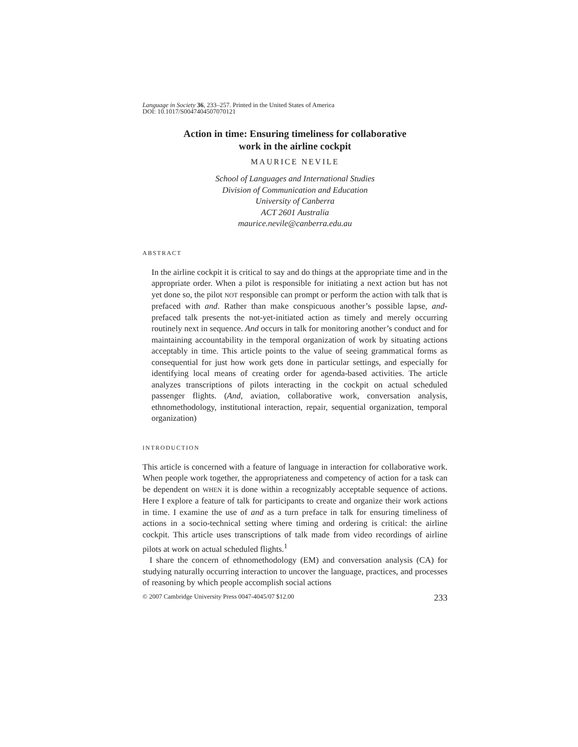Language in Society 36, 233–257. Printed in the United States of America
DOI: 10.1017/S0047404507070121
Action in time: Ensuring timeliness for collaborative
work in the airline cockpit
MAURICE NEVILE
School of Languages and International Studies
Division of Communication and Education
University of Canberra
ACT 2601 Australia
maurice.nevile@canberra.edu.au
ABSTRACT
In the airline cockpit it is critical to say and do things at the appropriate time and in the appropriate order. When a pilot is responsible for initiating a next action but has not yet done so, the pilot NOT responsible can prompt or perform the action with talk that is prefaced with and. Rather than make conspicuous another’s possible lapse, and-prefaced talk presents the not-yet-initiated action as timely and merely occurring routinely next in sequence. And occurs in talk for monitoring another’s conduct and for maintaining accountability in the temporal organization of work by situating actions acceptably in time. This article points to the value of seeing grammatical forms as consequential for just how work gets done in particular settings, and especially for identifying local means of creating order for agenda-based activities. The article analyzes transcriptions of pilots interacting in the cockpit on actual scheduled passenger flights. (And, aviation, collaborative work, conversation analysis, ethnomethodology, institutional interaction, repair, sequential organization, temporal organization)
INTRODUCTION
This article is concerned with a feature of language in interaction for collaborative work. When people work together, the appropriateness and competency of action for a task can be dependent on WHEN it is done within a recognizably acceptable sequence of actions. Here I explore a feature of talk for participants to create and organize their work actions in time. I examine the use of and as a turn preface in talk for ensuring timeliness of actions in a socio-technical setting where timing and ordering is critical: the airline cockpit. This article uses transcriptions of talk made from video recordings of airline pilots at work on actual scheduled flights.<sup>1</sup>
I share the concern of ethnomethodology (EM) and conversation analysis (CA) for studying naturally occurring interaction to uncover the language, practices, and processes of reasoning by which people accomplish social actions
© 2007 Cambridge University Press 0047-4045/07 $12.00 233